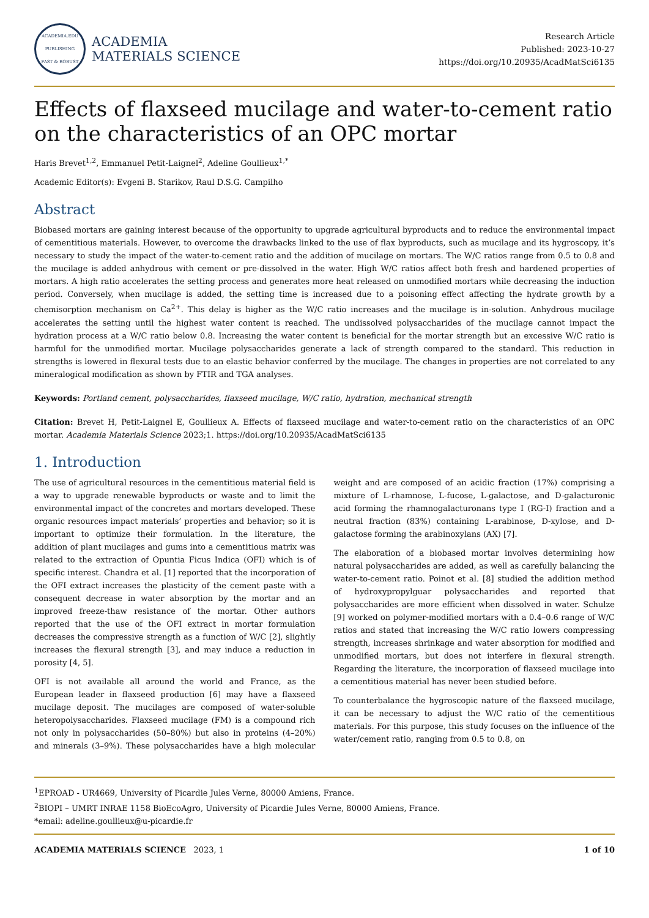ACADEMIA.EDU PUBLISHING
FAST & ROBUST
ACADEMIA
MATERIALS SCIENCE
Research Article
Published: 2023-10-27
https://doi.org/10.20935/AcadMatSci6135
Effects of flaxseed mucilage and water-to-cement ratio on the characteristics of an OPC mortar
Haris Brevet<sup>1,2</sup>, Emmanuel Petit-Laignel<sup>2</sup>, Adeline Goullieux<sup>1,*</sup>
Academic Editor(s): Evgeni B. Starikov, Raul D.S.G. Campilho
Abstract
Biobased mortars are gaining interest because of the opportunity to upgrade agricultural byproducts and to reduce the environmental impact of cementitious materials. However, to overcome the drawbacks linked to the use of flax byproducts, such as mucilage and its hygroscopy, it’s necessary to study the impact of the water-to-cement ratio and the addition of mucilage on mortars. The W/C ratios range from 0.5 to 0.8 and the mucilage is added anhydrous with cement or pre-dissolved in the water. High W/C ratios affect both fresh and hardened properties of mortars. A high ratio accelerates the setting process and generates more heat released on unmodified mortars while decreasing the induction period. Conversely, when mucilage is added, the setting time is increased due to a poisoning effect affecting the hydrate growth by a chemisorption mechanism on Ca<sup>2+</sup>. This delay is higher as the W/C ratio increases and the mucilage is in-solution. Anhydrous mucilage accelerates the setting until the highest water content is reached. The undissolved polysaccharides of the mucilage cannot impact the hydration process at a W/C ratio below 0.8. Increasing the water content is beneficial for the mortar strength but an excessive W/C ratio is harmful for the unmodified mortar. Mucilage polysaccharides generate a lack of strength compared to the standard. This reduction in strengths is lowered in flexural tests due to an elastic behavior conferred by the mucilage. The changes in properties are not correlated to any mineralogical modification as shown by FTIR and TGA analyses.
Keywords: Portland cement, polysaccharides, flaxseed mucilage, W/C ratio, hydration, mechanical strength
Citation: Brevet H, Petit-Laignel E, Goullieux A. Effects of flaxseed mucilage and water-to-cement ratio on the characteristics of an OPC mortar. Academia Materials Science 2023;1. https://doi.org/10.20935/AcadMatSci6135
1. Introduction
The use of agricultural resources in the cementitious material field is a way to upgrade renewable byproducts or waste and to limit the environmental impact of the concretes and mortars developed. These organic resources impact materials’ properties and behavior; so it is important to optimize their formulation. In the literature, the addition of plant mucilages and gums into a cementitious matrix was related to the extraction of Opuntia Ficus Indica (OFI) which is of specific interest. Chandra et al. [1] reported that the incorporation of the OFI extract increases the plasticity of the cement paste with a consequent decrease in water absorption by the mortar and an improved freeze-thaw resistance of the mortar. Other authors reported that the use of the OFI extract in mortar formulation decreases the compressive strength as a function of W/C [2], slightly increases the flexural strength [3], and may induce a reduction in porosity [4, 5].
OFI is not available all around the world and France, as the European leader in flaxseed production [6] may have a flaxseed mucilage deposit. The mucilages are composed of water-soluble heteropolysaccharides. Flaxseed mucilage (FM) is a compound rich not only in polysaccharides (50–80%) but also in proteins (4–20%) and minerals (3–9%). These polysaccharides have a high molecular weight and are composed of an acidic fraction (17%) comprising a mixture of L-rhamnose, L-fucose, L-galactose, and D-galacturonic acid forming the rhamnogalacturonans type I (RG-I) fraction and a neutral fraction (83%) containing L-arabinose, D-xylose, and D-galactose forming the arabinoxylans (AX) [7].
The elaboration of a biobased mortar involves determining how natural polysaccharides are added, as well as carefully balancing the water-to-cement ratio. Poinot et al. [8] studied the addition method of hydroxypropylguar polysaccharides and reported that polysaccharides are more efficient when dissolved in water. Schulze [9] worked on polymer-modified mortars with a 0.4–0.6 range of W/C ratios and stated that increasing the W/C ratio lowers compressing strength, increases shrinkage and water absorption for modified and unmodified mortars, but does not interfere in flexural strength. Regarding the literature, the incorporation of flaxseed mucilage into a cementitious material has never been studied before.
To counterbalance the hygroscopic nature of the flaxseed mucilage, it can be necessary to adjust the W/C ratio of the cementitious materials. For this purpose, this study focuses on the influence of the water/cement ratio, ranging from 0.5 to 0.8, on
<sup>1</sup> EPROAD - UR4669, University of Picardie Jules Verne, 80000 Amiens, France.
<sup>2</sup> BIOPI – UMRT INRAE 1158 BioEcoAgro, University of Picardie Jules Verne, 80000 Amiens, France.
*email: adeline.goullieux@u-picardie.fr
ACADEMIA MATERIALS SCIENCE 2023, 1 1 of 10